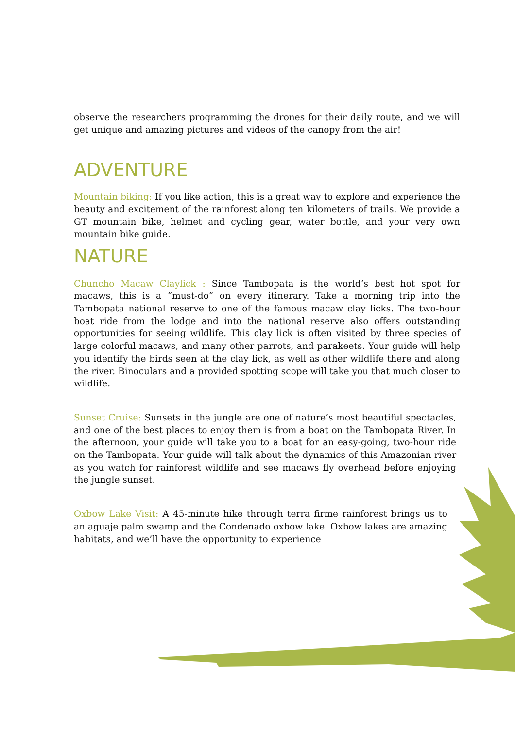observe the researchers programming the drones for their daily route, and we will get unique and amazing pictures and videos of the canopy from the air!
ADVENTURE
Mountain biking: If you like action, this is a great way to explore and experience the beauty and excitement of the rainforest along ten kilometers of trails. We provide a GT mountain bike, helmet and cycling gear, water bottle, and your very own mountain bike guide.
NATURE
Chuncho Macaw Claylick : Since Tambopata is the world’s best hot spot for macaws, this is a “must-do” on every itinerary. Take a morning trip into the Tambopata national reserve to one of the famous macaw clay licks. The two-hour boat ride from the lodge and into the national reserve also offers outstanding opportunities for seeing wildlife. This clay lick is often visited by three species of large colorful macaws, and many other parrots, and parakeets. Your guide will help you identify the birds seen at the clay lick, as well as other wildlife there and along the river. Binoculars and a provided spotting scope will take you that much closer to wildlife.
Sunset Cruise: Sunsets in the jungle are one of nature’s most beautiful spectacles, and one of the best places to enjoy them is from a boat on the Tambopata River. In the afternoon, your guide will take you to a boat for an easy-going, two-hour ride on the Tambopata. Your guide will talk about the dynamics of this Amazonian river as you watch for rainforest wildlife and see macaws fly overhead before enjoying the jungle sunset.
Oxbow Lake Visit: A 45-minute hike through terra firme rainforest brings us to an aguaje palm swamp and the Condenado oxbow lake. Oxbow lakes are amazing habitats, and we’ll have the opportunity to experience